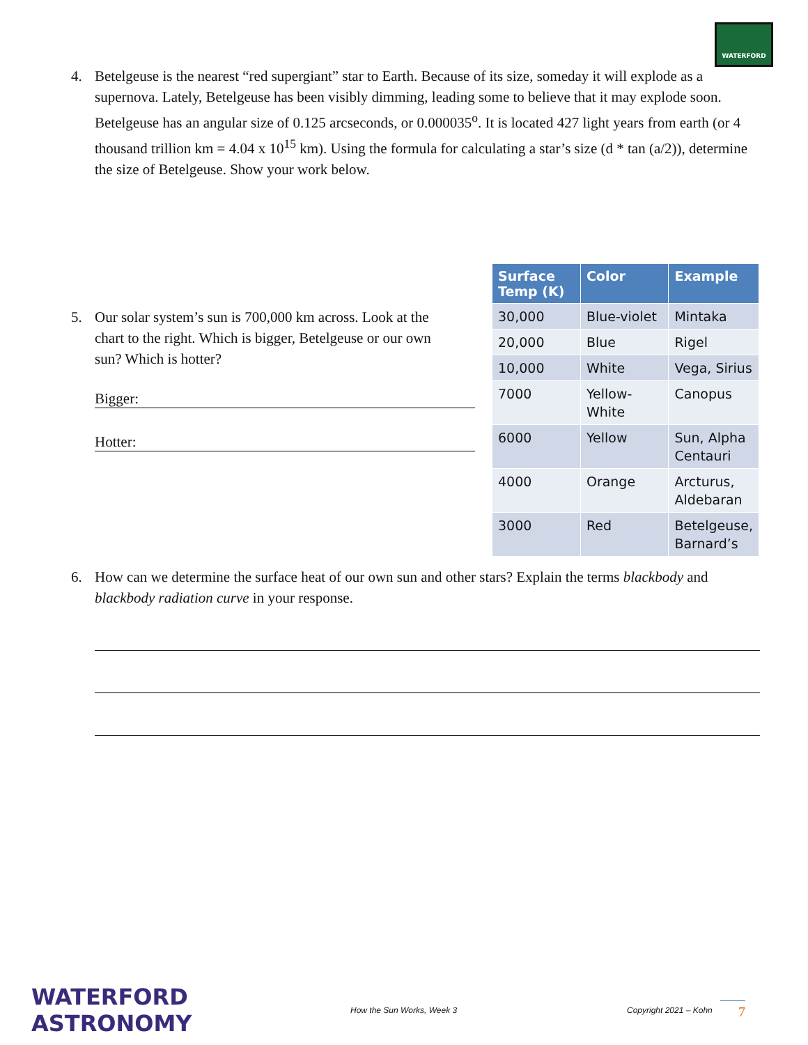WATERFORD
4. Betelgeuse is the nearest “red supergiant” star to Earth. Because of its size, someday it will explode as a supernova. Lately, Betelgeuse has been visibly dimming, leading some to believe that it may explode soon. Betelgeuse has an angular size of 0.125 arcseconds, or 0.000035<sup>o</sup>. It is located 427 light years from earth (or 4 thousand trillion km = 4.04 x 10<sup>15</sup> km). Using the formula for calculating a star’s size (d * tan (a/2)), determine the size of Betelgeuse. Show your work below.
5. Our solar system’s sun is 700,000 km across. Look at the chart to the right. Which is bigger, Betelgeuse or our own sun? Which is hotter?
Bigger:
Hotter:
| Surface Temp (K) | Color | Example |
| --- | --- | --- |
| 30,000 | Blue-violet | Mintaka |
| 20,000 | Blue | Rigel |
| 10,000 | White | Vega, Sirius |
| 7000 | Yellow-White | Canopus |
| 6000 | Yellow | Sun, Alpha Centauri |
| 4000 | Orange | Arcturus, Aldebaran |
| 3000 | Red | Betelgeuse, Barnard’s |
6. How can we determine the surface heat of our own sun and other stars? Explain the terms blackbody and blackbody radiation curve in your response.
WATERFORD ASTRONOMY How the Sun Works, Week 3 Copyright 2021 – Kohn 7